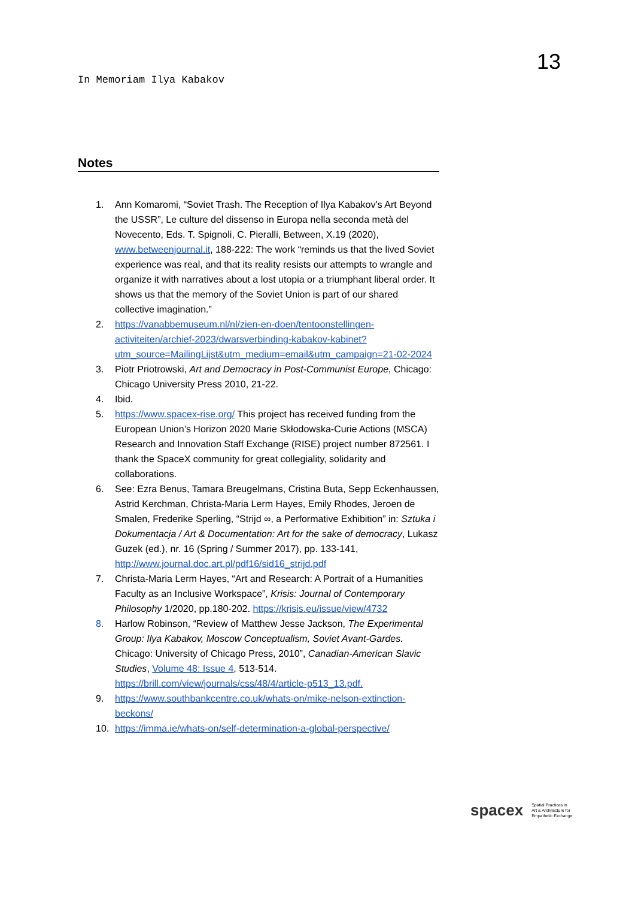13
In Memoriam Ilya Kabakov
Notes
1. Ann Komaromi, “Soviet Trash. The Reception of Ilya Kabakov’s Art Beyond the USSR”, Le culture del dissenso in Europa nella seconda metà del Novecento, Eds. T. Spignoli, C. Pieralli, Between, X.19 (2020), www.betweenjournal.it, 188-222: The work “reminds us that the lived Soviet experience was real, and that its reality resists our attempts to wrangle and organize it with narratives about a lost utopia or a triumphant liberal order. It shows us that the memory of the Soviet Union is part of our shared collective imagination.”
2. https://vanabbemuseum.nl/nl/zien-en-doen/tentoonstellingen-activiteiten/archief-2023/dwarsverbinding-kabakov-kabinet?utm_source=MailingLijst&utm_medium=email&utm_campaign=21-02-2024
3. Piotr Priotrowski, Art and Democracy in Post-Communist Europe, Chicago: Chicago University Press 2010, 21-22.
4. Ibid.
5. https://www.spacex-rise.org/ This project has received funding from the European Union’s Horizon 2020 Marie Skłodowska-Curie Actions (MSCA) Research and Innovation Staff Exchange (RISE) project number 872561. I thank the SpaceX community for great collegiality, solidarity and collaborations.
6. See: Ezra Benus, Tamara Breugelmans, Cristina Buta, Sepp Eckenhaussen, Astrid Kerchman, Christa-Maria Lerm Hayes, Emily Rhodes, Jeroen de Smalen, Frederike Sperling, “Strijd ∞, a Performative Exhibition” in: Sztuka i Dokumentacja / Art & Documentation: Art for the sake of democracy, Lukasz Guzek (ed.), nr. 16 (Spring / Summer 2017), pp. 133-141, http://www.journal.doc.art.pl/pdf16/sid16_strijd.pdf
7. Christa-Maria Lerm Hayes, “Art and Research: A Portrait of a Humanities Faculty as an Inclusive Workspace”, Krisis: Journal of Contemporary Philosophy 1/2020, pp.180-202. https://krisis.eu/issue/view/4732
8. Harlow Robinson, “Review of Matthew Jesse Jackson, The Experimental Group: Ilya Kabakov, Moscow Conceptualism, Soviet Avant-Gardes. Chicago: University of Chicago Press, 2010”, Canadian-American Slavic Studies, Volume 48: Issue 4, 513-514. https://brill.com/view/journals/css/48/4/article-p513_13.pdf.
9. https://www.southbankcentre.co.uk/whats-on/mike-nelson-extinction-beckons/
10. https://imma.ie/whats-on/self-determination-a-global-perspective/
spacex Spatial Practices in
Art & Architecture for
Empathetic Exchange